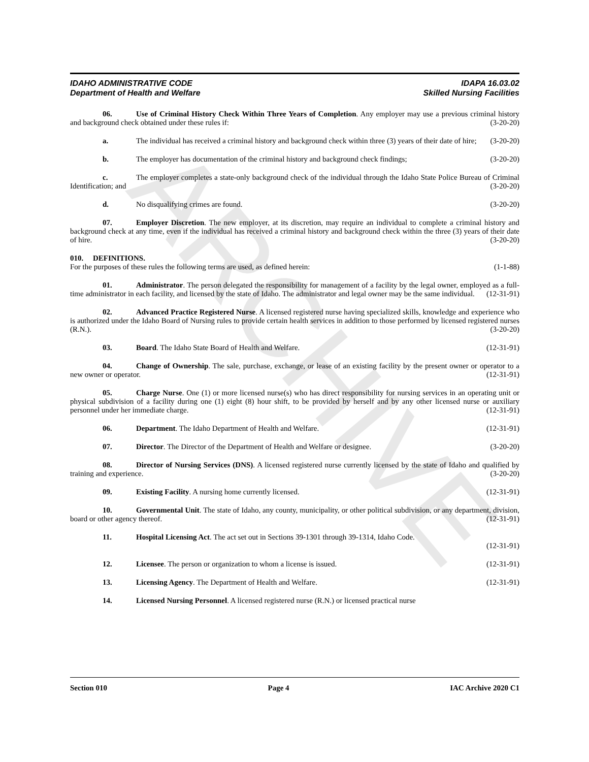ARCHIVE
IDAHO ADMINISTRATIVE CODE
Department of Health and Welfare
IDAPA 16.03.02
Skilled Nursing Facilities
06. Use of Criminal History Check Within Three Years of Completion. Any employer may use a previous criminal history and background check obtained under these rules if: (3-20-20)
a. The individual has received a criminal history and background check within three (3) years of their date of hire; (3-20-20)
b. The employer has documentation of the criminal history and background check findings; (3-20-20)
c. The employer completes a state-only background check of the individual through the Idaho State Police Bureau of Criminal Identification; and (3-20-20)
d. No disqualifying crimes are found. (3-20-20)
07. Employer Discretion. The new employer, at its discretion, may require an individual to complete a criminal history and background check at any time, even if the individual has received a criminal history and background check within the three (3) years of their date of hire. (3-20-20)
010. DEFINITIONS.
For the purposes of these rules the following terms are used, as defined herein: (1-1-88)
01. Administrator. The person delegated the responsibility for management of a facility by the legal owner, employed as a full-time administrator in each facility, and licensed by the state of Idaho. The administrator and legal owner may be the same individual. (12-31-91)
02. Advanced Practice Registered Nurse. A licensed registered nurse having specialized skills, knowledge and experience who is authorized under the Idaho Board of Nursing rules to provide certain health services in addition to those performed by licensed registered nurses (R.N.). (3-20-20)
03. Board. The Idaho State Board of Health and Welfare. (12-31-91)
04. Change of Ownership. The sale, purchase, exchange, or lease of an existing facility by the present owner or operator to a new owner or operator. (12-31-91)
05. Charge Nurse. One (1) or more licensed nurse(s) who has direct responsibility for nursing services in an operating unit or physical subdivision of a facility during one (1) eight (8) hour shift, to be provided by herself and by any other licensed nurse or auxiliary personnel under her immediate charge. (12-31-91)
06. Department. The Idaho Department of Health and Welfare. (12-31-91)
07. Director. The Director of the Department of Health and Welfare or designee. (3-20-20)
08. Director of Nursing Services (DNS). A licensed registered nurse currently licensed by the state of Idaho and qualified by training and experience. (3-20-20)
09. Existing Facility. A nursing home currently licensed. (12-31-91)
10. Governmental Unit. The state of Idaho, any county, municipality, or other political subdivision, or any department, division, board or other agency thereof. (12-31-91)
11. Hospital Licensing Act. The act set out in Sections 39-1301 through 39-1314, Idaho Code.
(12-31-91)
12. Licensee. The person or organization to whom a license is issued. (12-31-91)
13. Licensing Agency. The Department of Health and Welfare. (12-31-91)
14. Licensed Nursing Personnel. A licensed registered nurse (R.N.) or licensed practical nurse
Section 010 Page 4 IAC Archive 2020 C1